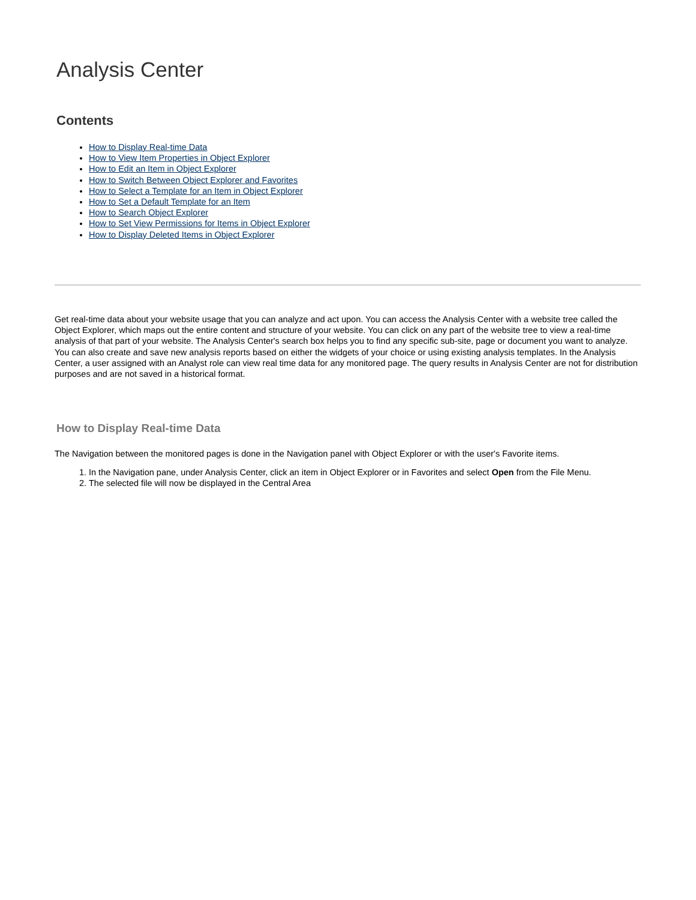Analysis Center
Contents
How to Display Real-time Data
How to View Item Properties in Object Explorer
How to Edit an Item in Object Explorer
How to Switch Between Object Explorer and Favorites
How to Select a Template for an Item in Object Explorer
How to Set a Default Template for an Item
How to Search Object Explorer
How to Set View Permissions for Items in Object Explorer
How to Display Deleted Items in Object Explorer
Get real-time data about your website usage that you can analyze and act upon. You can access the Analysis Center with a website tree called the Object Explorer, which maps out the entire content and structure of your website. You can click on any part of the website tree to view a real-time analysis of that part of your website. The Analysis Center's search box helps you to find any specific sub-site, page or document you want to analyze. You can also create and save new analysis reports based on either the widgets of your choice or using existing analysis templates. In the Analysis Center, a user assigned with an Analyst role can view real time data for any monitored page. The query results in Analysis Center are not for distribution purposes and are not saved in a historical format.
How to Display Real-time Data
The Navigation between the monitored pages is done in the Navigation panel with Object Explorer or with the user's Favorite items.
1. In the Navigation pane, under Analysis Center, click an item in Object Explorer or in Favorites and select Open from the File Menu.
2. The selected file will now be displayed in the Central Area